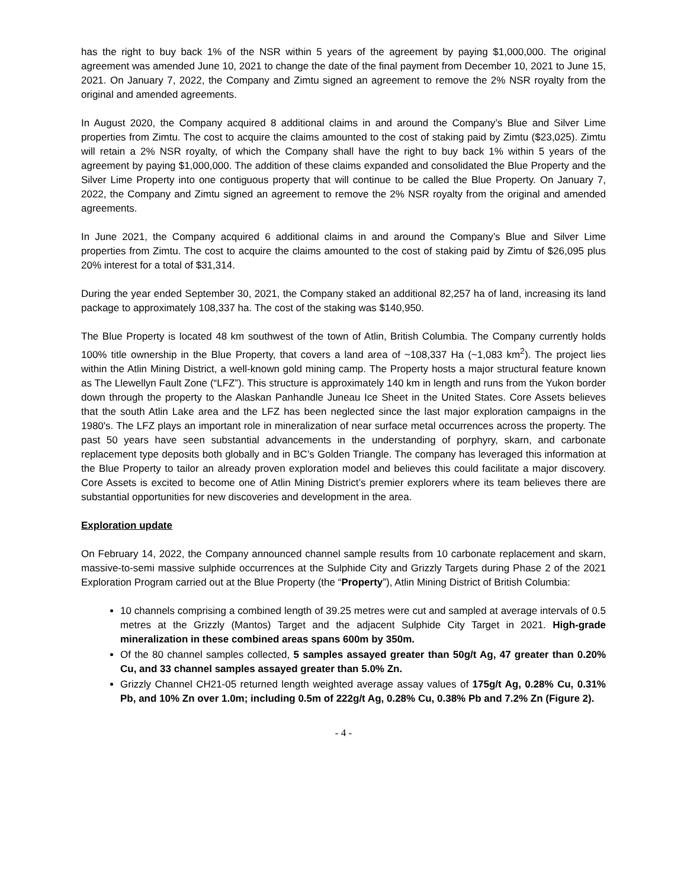has the right to buy back 1% of the NSR within 5 years of the agreement by paying $1,000,000. The original agreement was amended June 10, 2021 to change the date of the final payment from December 10, 2021 to June 15, 2021. On January 7, 2022, the Company and Zimtu signed an agreement to remove the 2% NSR royalty from the original and amended agreements.
In August 2020, the Company acquired 8 additional claims in and around the Company’s Blue and Silver Lime properties from Zimtu. The cost to acquire the claims amounted to the cost of staking paid by Zimtu ($23,025). Zimtu will retain a 2% NSR royalty, of which the Company shall have the right to buy back 1% within 5 years of the agreement by paying $1,000,000. The addition of these claims expanded and consolidated the Blue Property and the Silver Lime Property into one contiguous property that will continue to be called the Blue Property. On January 7, 2022, the Company and Zimtu signed an agreement to remove the 2% NSR royalty from the original and amended agreements.
In June 2021, the Company acquired 6 additional claims in and around the Company’s Blue and Silver Lime properties from Zimtu. The cost to acquire the claims amounted to the cost of staking paid by Zimtu of $26,095 plus 20% interest for a total of $31,314.
During the year ended September 30, 2021, the Company staked an additional 82,257 ha of land, increasing its land package to approximately 108,337 ha. The cost of the staking was $140,950.
The Blue Property is located 48 km southwest of the town of Atlin, British Columbia. The Company currently holds 100% title ownership in the Blue Property, that covers a land area of ~108,337 Ha (~1,083 km<sup>2</sup>). The project lies within the Atlin Mining District, a well-known gold mining camp. The Property hosts a major structural feature known as The Llewellyn Fault Zone (“LFZ”). This structure is approximately 140 km in length and runs from the Yukon border down through the property to the Alaskan Panhandle Juneau Ice Sheet in the United States. Core Assets believes that the south Atlin Lake area and the LFZ has been neglected since the last major exploration campaigns in the 1980's. The LFZ plays an important role in mineralization of near surface metal occurrences across the property. The past 50 years have seen substantial advancements in the understanding of porphyry, skarn, and carbonate replacement type deposits both globally and in BC’s Golden Triangle. The company has leveraged this information at the Blue Property to tailor an already proven exploration model and believes this could facilitate a major discovery. Core Assets is excited to become one of Atlin Mining District’s premier explorers where its team believes there are substantial opportunities for new discoveries and development in the area.
Exploration update
On February 14, 2022, the Company announced channel sample results from 10 carbonate replacement and skarn, massive-to-semi massive sulphide occurrences at the Sulphide City and Grizzly Targets during Phase 2 of the 2021 Exploration Program carried out at the Blue Property (the “Property”), Atlin Mining District of British Columbia:
10 channels comprising a combined length of 39.25 metres were cut and sampled at average intervals of 0.5 metres at the Grizzly (Mantos) Target and the adjacent Sulphide City Target in 2021. High-grade mineralization in these combined areas spans 600m by 350m.
Of the 80 channel samples collected, 5 samples assayed greater than 50g/t Ag, 47 greater than 0.20% Cu, and 33 channel samples assayed greater than 5.0% Zn.
Grizzly Channel CH21-05 returned length weighted average assay values of 175g/t Ag, 0.28% Cu, 0.31% Pb, and 10% Zn over 1.0m; including 0.5m of 222g/t Ag, 0.28% Cu, 0.38% Pb and 7.2% Zn (Figure 2).
- 4 -